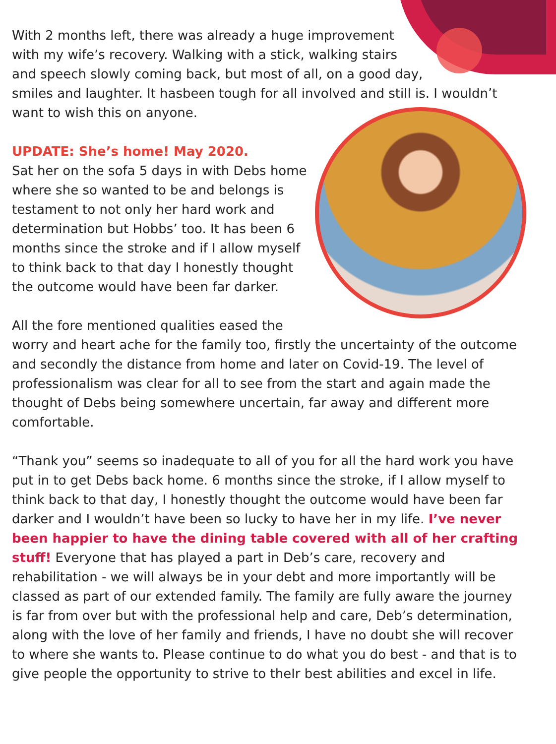With 2 months left, there was already a huge improvement
with my wife’s recovery. Walking with a stick, walking stairs
and speech slowly coming back, but most of all, on a good day,
smiles and laughter. It hasbeen tough for all involved and still is. I wouldn’t want to wish this on anyone.
UPDATE: She’s home! May 2020.
Sat her on the sofa 5 days in with Debs home where she so wanted to be and belongs is testament to not only her hard work and determination but Hobbs’ too. It has been 6 months since the stroke and if I allow myself to think back to that day I honestly thought the outcome would have been far darker.
All the fore mentioned qualities eased the worry and heart ache for the family too, firstly the uncertainty of the outcome and secondly the distance from home and later on Covid-19. The level of professionalism was clear for all to see from the start and again made the thought of Debs being somewhere uncertain, far away and different more comfortable.
“Thank you” seems so inadequate to all of you for all the hard work you have put in to get Debs back home. 6 months since the stroke, if I allow myself to think back to that day, I honestly thought the outcome would have been far darker and I wouldn’t have been so lucky to have her in my life. I’ve never been happier to have the dining table covered with all of her crafting stuff! Everyone that has played a part in Deb’s care, recovery and rehabilitation - we will always be in your debt and more importantly will be classed as part of our extended family. The family are fully aware the journey is far from over but with the professional help and care, Deb’s determination, along with the love of her family and friends, I have no doubt she will recover to where she wants to. Please continue to do what you do best - and that is to give people the opportunity to strive to theIr best abilities and excel in life.